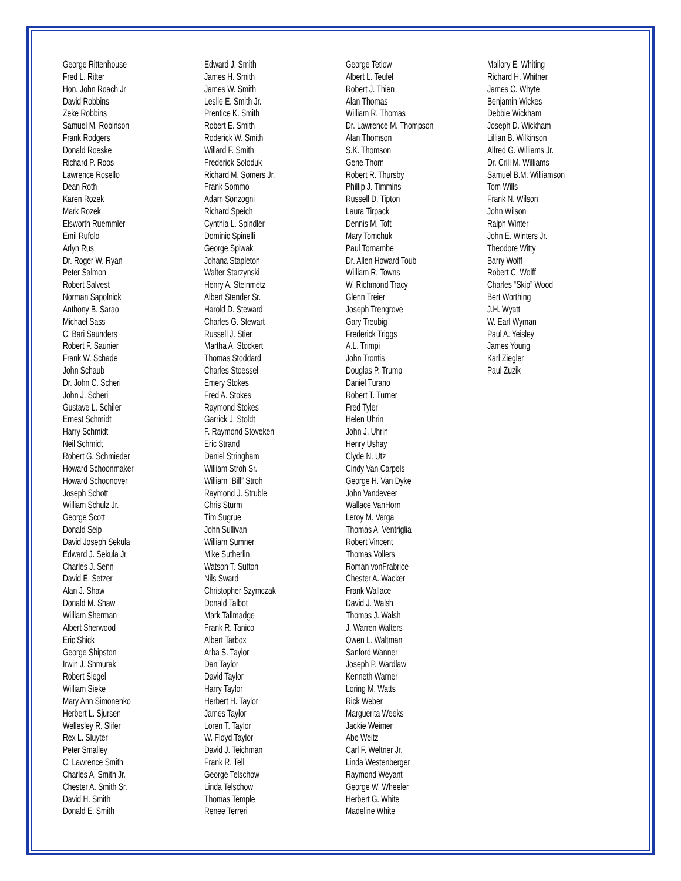George Rittenhouse
Fred L. Ritter
Hon. John Roach Jr
David Robbins
Zeke Robbins
Samuel M. Robinson
Frank Rodgers
Donald Roeske
Richard P. Roos
Lawrence Rosello
Dean Roth
Karen Rozek
Mark Rozek
Elsworth Ruemmler
Emil Rufolo
Arlyn Rus
Dr. Roger W. Ryan
Peter Salmon
Robert Salvest
Norman Sapolnick
Anthony B. Sarao
Michael Sass
C. Bari Saunders
Robert F. Saunier
Frank W. Schade
John Schaub
Dr. John C. Scheri
John J. Scheri
Gustave L. Schiler
Ernest Schmidt
Harry Schmidt
Neil Schmidt
Robert G. Schmieder
Howard Schoonmaker
Howard Schoonover
Joseph Schott
William Schulz Jr.
George Scott
Donald Seip
David Joseph Sekula
Edward J. Sekula Jr.
Charles J. Senn
David E. Setzer
Alan J. Shaw
Donald M. Shaw
William Sherman
Albert Sherwood
Eric Shick
George Shipston
Irwin J. Shmurak
Robert Siegel
William Sieke
Mary Ann Simonenko
Herbert L. Sjursen
Wellesley R. Slifer
Rex L. Sluyter
Peter Smalley
C. Lawrence Smith
Charles A. Smith Jr.
Chester A. Smith Sr.
David H. Smith
Donald E. Smith
Edward J. Smith
James H. Smith
James W. Smith
Leslie E. Smith Jr.
Prentice K. Smith
Robert E. Smith
Roderick W. Smith
Willard F. Smith
Frederick Soloduk
Richard M. Somers Jr.
Frank Sommo
Adam Sonzogni
Richard Speich
Cynthia L. Spindler
Dominic Spinelli
George Spiwak
Johana Stapleton
Walter Starzynski
Henry A. Steinmetz
Albert Stender Sr.
Harold D. Steward
Charles G. Stewart
Russell J. Stier
Martha A. Stockert
Thomas Stoddard
Charles Stoessel
Emery Stokes
Fred A. Stokes
Raymond Stokes
Garrick J. Stoldt
F. Raymond Stoveken
Eric Strand
Daniel Stringham
William Stroh Sr.
William “Bill” Stroh
Raymond J. Struble
Chris Sturm
Tim Sugrue
John Sullivan
William Sumner
Mike Sutherlin
Watson T. Sutton
Nils Sward
Christopher Szymczak
Donald Talbot
Mark Tallmadge
Frank R. Tanico
Albert Tarbox
Arba S. Taylor
Dan Taylor
David Taylor
Harry Taylor
Herbert H. Taylor
James Taylor
Loren T. Taylor
W. Floyd Taylor
David J. Teichman
Frank R. Tell
George Telschow
Linda Telschow
Thomas Temple
Renee Terreri
George Tetlow
Albert L. Teufel
Robert J. Thien
Alan Thomas
William R. Thomas
Dr. Lawrence M. Thompson
Alan Thomson
S.K. Thomson
Gene Thorn
Robert R. Thursby
Phillip J. Timmins
Russell D. Tipton
Laura Tirpack
Dennis M. Toft
Mary Tomchuk
Paul Tornambe
Dr. Allen Howard Toub
William R. Towns
W. Richmond Tracy
Glenn Treier
Joseph Trengrove
Gary Treubig
Frederick Triggs
A.L. Trimpi
John Trontis
Douglas P. Trump
Daniel Turano
Robert T. Turner
Fred Tyler
Helen Uhrin
John J. Uhrin
Henry Ushay
Clyde N. Utz
Cindy Van Carpels
George H. Van Dyke
John Vandeveer
Wallace VanHorn
Leroy M. Varga
Thomas A. Ventriglia
Robert Vincent
Thomas Vollers
Roman vonFrabrice
Chester A. Wacker
Frank Wallace
David J. Walsh
Thomas J. Walsh
J. Warren Walters
Owen L. Waltman
Sanford Wanner
Joseph P. Wardlaw
Kenneth Warner
Loring M. Watts
Rick Weber
Marguerita Weeks
Jackie Weimer
Abe Weitz
Carl F. Weltner Jr.
Linda Westenberger
Raymond Weyant
George W. Wheeler
Herbert G. White
Madeline White
Mallory E. Whiting
Richard H. Whitner
James C. Whyte
Benjamin Wickes
Debbie Wickham
Joseph D. Wickham
Lillian B. Wilkinson
Alfred G. Williams Jr.
Dr. Crill M. Williams
Samuel B.M. Williamson
Tom Wills
Frank N. Wilson
John Wilson
Ralph Winter
John E. Winters Jr.
Theodore Witty
Barry Wolff
Robert C. Wolff
Charles “Skip” Wood
Bert Worthing
J.H. Wyatt
W. Earl Wyman
Paul A. Yeisley
James Young
Karl Ziegler
Paul Zuzik